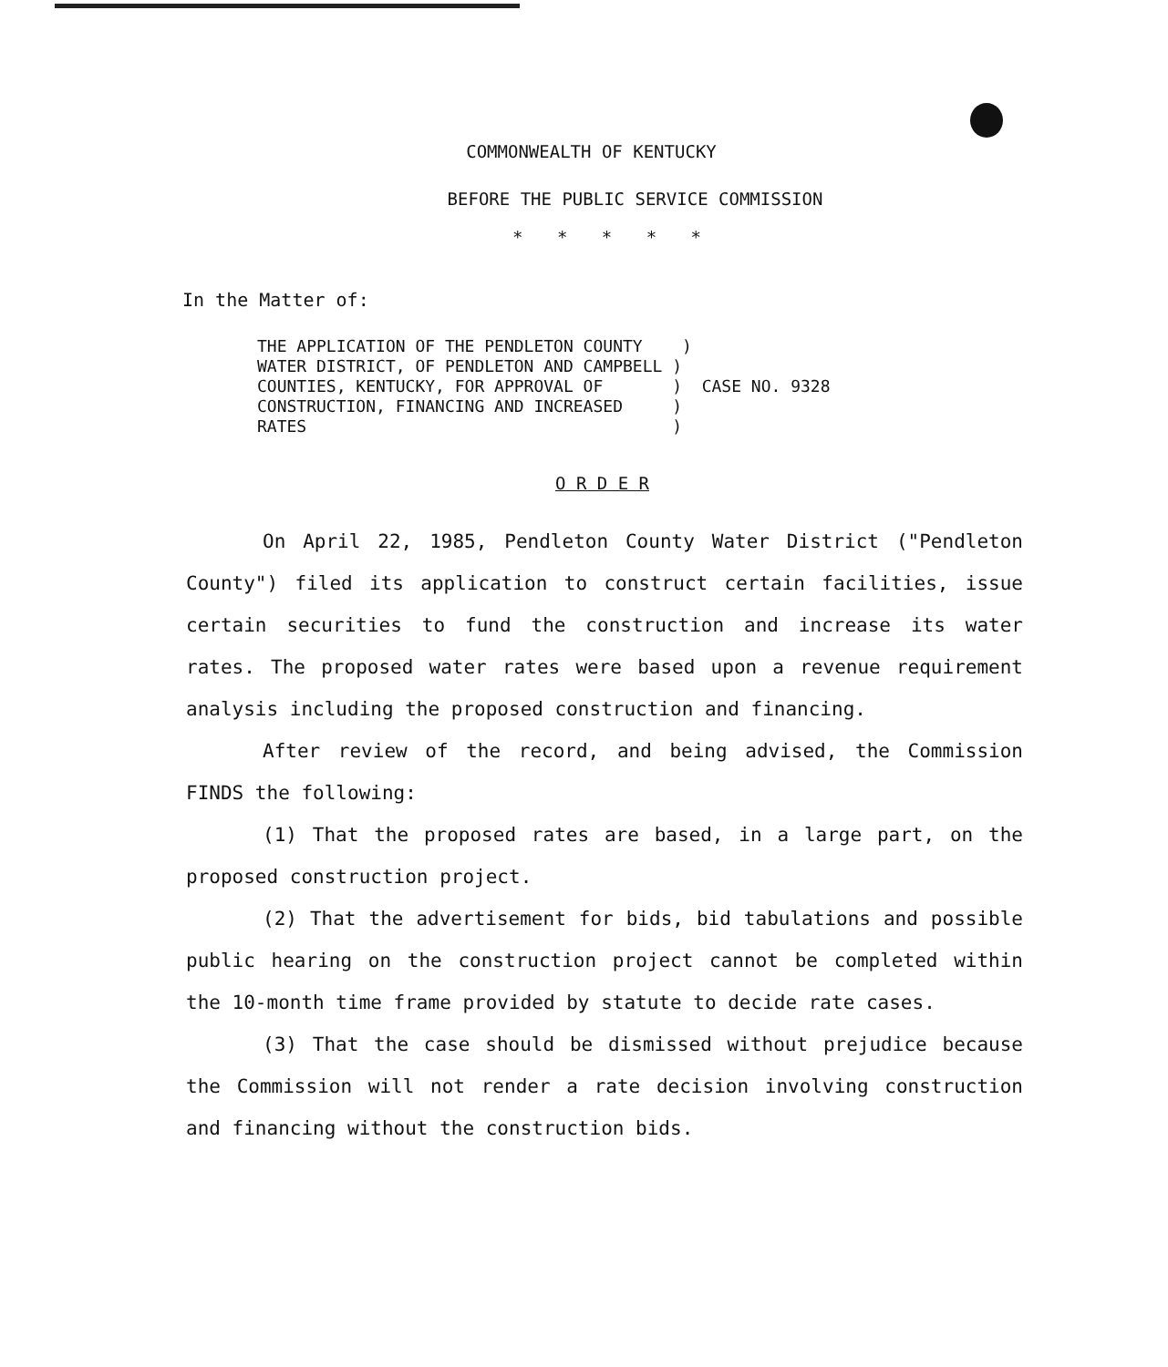COMMONWEALTH OF KENTUCKY
BEFORE THE PUBLIC SERVICE COMMISSION
* * * * *
In the Matter of:
THE APPLICATION OF THE PENDLETON COUNTY    )
WATER DISTRICT, OF PENDLETON AND CAMPBELL )
COUNTIES, KENTUCKY, FOR APPROVAL OF       )  CASE NO. 9328
CONSTRUCTION, FINANCING AND INCREASED     )
RATES                                     )
O R D E R
On April 22, 1985, Pendleton County Water District ("Pendleton County") filed its application to construct certain facilities, issue certain securities to fund the construction and increase its water rates. The proposed water rates were based upon a revenue requirement analysis including the proposed construction and financing.
After review of the record, and being advised, the Commission FINDS the following:
(1) That the proposed rates are based, in a large part, on the proposed construction project.
(2) That the advertisement for bids, bid tabulations and possible public hearing on the construction project cannot be completed within the 10-month time frame provided by statute to decide rate cases.
(3) That the case should be dismissed without prejudice because the Commission will not render a rate decision involving construction and financing without the construction bids.